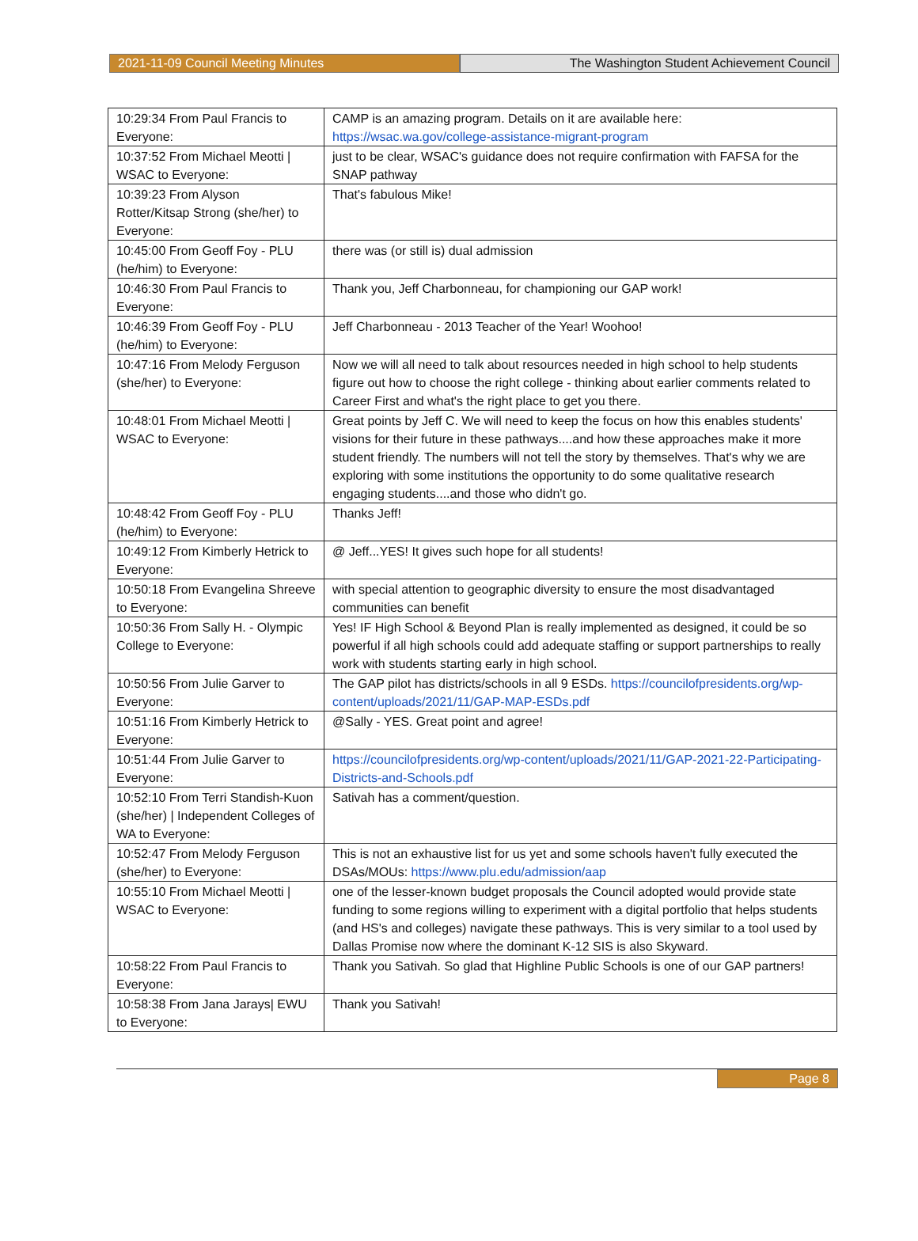2021-11-09 Council Meeting Minutes The Washington Student Achievement Council
| 10:29:34 From Paul Francis to Everyone: | CAMP is an amazing program. Details on it are available here: https://wsac.wa.gov/college-assistance-migrant-program |
| 10:37:52 From Michael Meotti / WSAC to Everyone: | just to be clear, WSAC's guidance does not require confirmation with FAFSA for the SNAP pathway |
| 10:39:23 From Alyson Rotter/Kitsap Strong (she/her) to Everyone: | That's fabulous Mike! |
| 10:45:00 From Geoff Foy - PLU (he/him) to Everyone: | there was (or still is) dual admission |
| 10:46:30 From Paul Francis to Everyone: | Thank you, Jeff Charbonneau, for championing our GAP work! |
| 10:46:39 From Geoff Foy - PLU (he/him) to Everyone: | Jeff Charbonneau - 2013 Teacher of the Year! Woohoo! |
| 10:47:16 From Melody Ferguson (she/her) to Everyone: | Now we will all need to talk about resources needed in high school to help students figure out how to choose the right college - thinking about earlier comments related to Career First and what's the right place to get you there. |
| 10:48:01 From Michael Meotti / WSAC to Everyone: | Great points by Jeff C. We will need to keep the focus on how this enables students' visions for their future in these pathways....and how these approaches make it more student friendly. The numbers will not tell the story by themselves. That's why we are exploring with some institutions the opportunity to do some qualitative research engaging students....and those who didn't go. |
| 10:48:42 From Geoff Foy - PLU (he/him) to Everyone: | Thanks Jeff! |
| 10:49:12 From Kimberly Hetrick to Everyone: | @ Jeff...YES! It gives such hope for all students! |
| 10:50:18 From Evangelina Shreeve to Everyone: | with special attention to geographic diversity to ensure the most disadvantaged communities can benefit |
| 10:50:36 From Sally H. - Olympic College to Everyone: | Yes! IF High School & Beyond Plan is really implemented as designed, it could be so powerful if all high schools could add adequate staffing or support partnerships to really work with students starting early in high school. |
| 10:50:56 From Julie Garver to Everyone: | The GAP pilot has districts/schools in all 9 ESDs. https://councilofpresidents.org/wp-content/uploads/2021/11/GAP-MAP-ESDs.pdf |
| 10:51:16 From Kimberly Hetrick to Everyone: | @Sally - YES. Great point and agree! |
| 10:51:44 From Julie Garver to Everyone: | https://councilofpresidents.org/wp-content/uploads/2021/11/GAP-2021-22-Participating-Districts-and-Schools.pdf |
| 10:52:10 From Terri Standish-Kuon (she/her) / Independent Colleges of WA to Everyone: | Sativah has a comment/question. |
| 10:52:47 From Melody Ferguson (she/her) to Everyone: | This is not an exhaustive list for us yet and some schools haven't fully executed the DSAs/MOUs: https://www.plu.edu/admission/aap |
| 10:55:10 From Michael Meotti / WSAC to Everyone: | one of the lesser-known budget proposals the Council adopted would provide state funding to some regions willing to experiment with a digital portfolio that helps students (and HS's and colleges) navigate these pathways. This is very similar to a tool used by Dallas Promise now where the dominant K-12 SIS is also Skyward. |
| 10:58:22 From Paul Francis to Everyone: | Thank you Sativah. So glad that Highline Public Schools is one of our GAP partners! |
| 10:58:38 From Jana Jarays/ EWU to Everyone: | Thank you Sativah! |
Page 8